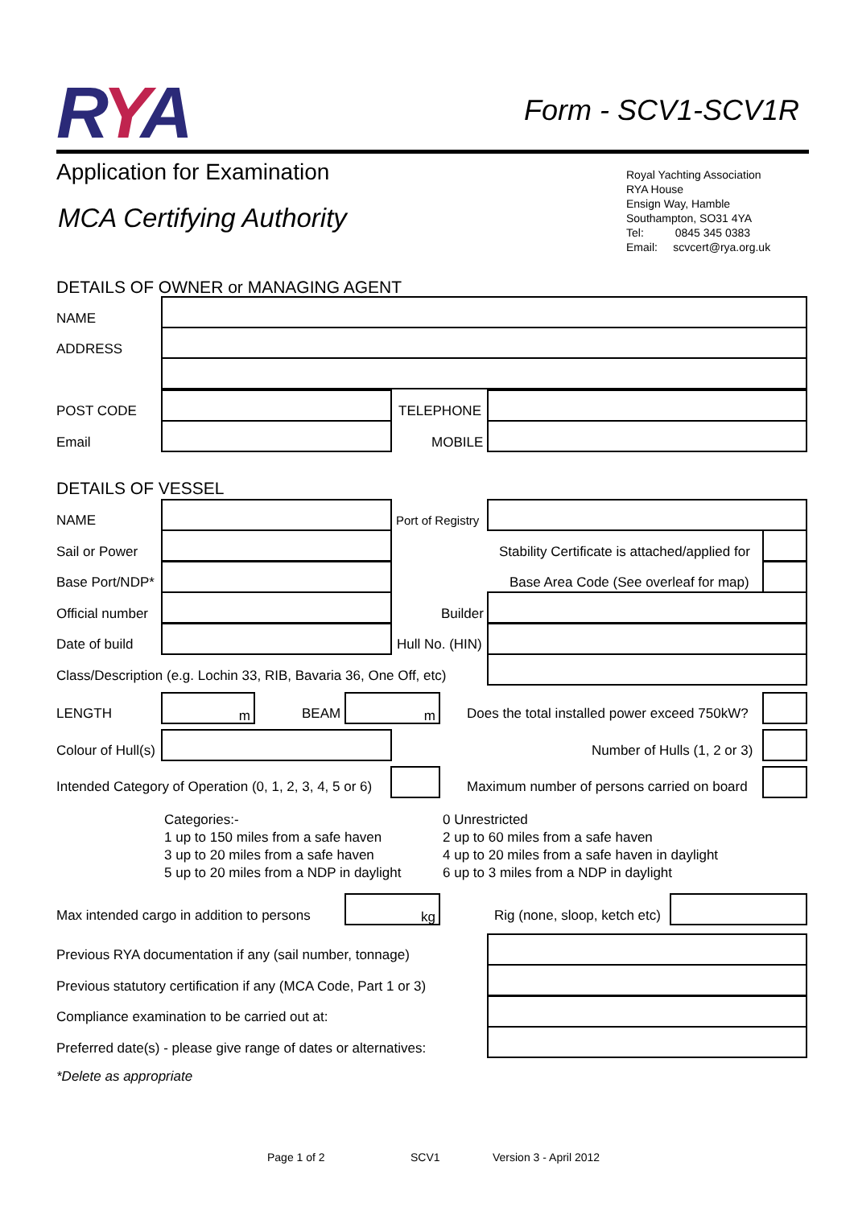RYA
Form - SCV1-SCV1R
Application for Examination
MCA Certifying Authority
Royal Yachting Association
RYA House
Ensign Way, Hamble
Southampton, SO31 4YA
Tel: 0845 345 0383
Email: scvcert@rya.org.uk
DETAILS OF OWNER or MANAGING AGENT
NAME
ADDRESS
POST CODE TELEPHONE
Email MOBILE
DETAILS OF VESSEL
NAME Port of Registry
Sail or Power
Stability Certificate is attached/applied for
Base Port/NDP*
Base Area Code (See overleaf for map)
Official number Builder
Date of build Hull No. (HIN)
Class/Description (e.g. Lochin 33, RIB, Bavaria 36, One Off, etc)
m m
LENGTH BEAM
Does the total installed power exceed 750kW?
Colour of Hull(s) Number of Hulls (1, 2 or 3)
Intended Category of Operation (0, 1, 2, 3, 4, 5 or 6)
Maximum number of persons carried on board
Categories:-
1 up to 150 miles from a safe haven
3 up to 20 miles from a safe haven
5 up to 20 miles from a NDP in daylight
0 Unrestricted
2 up to 60 miles from a safe haven
4 up to 20 miles from a safe haven in daylight
6 up to 3 miles from a NDP in daylight
kg
Max intended cargo in addition to persons
Rig (none, sloop, ketch etc)
Previous RYA documentation if any (sail number, tonnage)
Previous statutory certification if any (MCA Code, Part 1 or 3)
Compliance examination to be carried out at:
Preferred date(s) - please give range of dates or alternatives:
*Delete as appropriate
Page 1 of 2 SCV1 Version 3 - April 2012